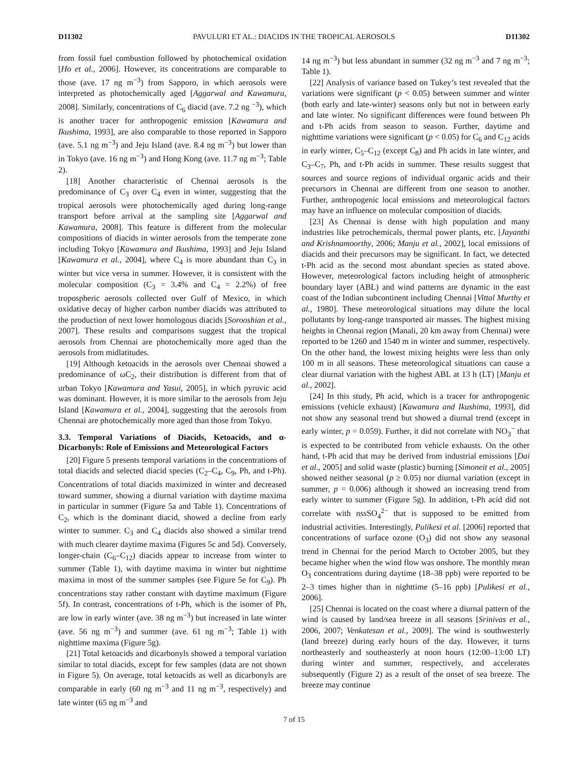D11302 PAVULURI ET AL.: DIACIDS IN THE TROPICAL AEROSOLS D11302
from fossil fuel combustion followed by photochemical oxidation [Ho et al., 2006]. However, its concentrations are comparable to those (ave. 17 ng m<sup>−3</sup>) from Sapporo, in which aerosols were interpreted as photochemically aged [Aggarwal and Kawamura, 2008]. Similarly, concentrations of C<sub>6</sub> diacid (ave. 7.2 ng <sup>−3</sup>), which is another tracer for anthropogenic emission [Kawamura and Ikushima, 1993], are also comparable to those reported in Sapporo (ave. 5.1 ng m<sup>−3</sup>) and Jeju Island (ave. 8.4 ng m<sup>−3</sup>) but lower than in Tokyo (ave. 16 ng m<sup>−3</sup>) and Hong Kong (ave. 11.7 ng m<sup>−3</sup>; Table 2).
[18] Another characteristic of Chennai aerosols is the predominance of C<sub>3</sub> over C<sub>4</sub> even in winter, suggesting that the tropical aerosols were photochemically aged during long-range transport before arrival at the sampling site [Aggarwal and Kawamura, 2008]. This feature is different from the molecular compositions of diacids in winter aerosols from the temperate zone including Tokyo [Kawamura and Ikushima, 1993] and Jeju Island [Kawamura et al., 2004], where C<sub>4</sub> is more abundant than C<sub>3</sub> in winter but vice versa in summer. However, it is consistent with the molecular composition (C<sub>3</sub> = 3.4% and C<sub>4</sub> = 2.2%) of free tropospheric aerosols collected over Gulf of Mexico, in which oxidative decay of higher carbon number diacids was attributed to the production of next lower homologous diacids [Sorooshian et al., 2007]. These results and comparisons suggest that the tropical aerosols from Chennai are photochemically more aged than the aerosols from midlatitudes.
[19] Although ketoacids in the aerosols over Chennai showed a predominance of ωC<sub>2</sub>, their distribution is different from that of urban Tokyo [Kawamura and Yasui, 2005], in which pyruvic acid was dominant. However, it is more similar to the aerosols from Jeju Island [Kawamura et al., 2004], suggesting that the aerosols from Chennai are photochemically more aged than those from Tokyo.
3.3. Temporal Variations of Diacids, Ketoacids, and α-Dicarbonyls: Role of Emissions and Meteorological Factors
[20] Figure 5 presents temporal variations in the concentrations of total diacids and selected diacid species (C<sub>2</sub>–C<sub>4</sub>, C<sub>9</sub>, Ph, and t-Ph). Concentrations of total diacids maximized in winter and decreased toward summer, showing a diurnal variation with daytime maxima in particular in summer (Figure 5a and Table 1). Concentrations of C<sub>2</sub>, which is the dominant diacid, showed a decline from early winter to summer. C<sub>3</sub> and C<sub>4</sub> diacids also showed a similar trend with much clearer daytime maxima (Figures 5c and 5d). Conversely, longer-chain (C<sub>6</sub>–C<sub>12</sub>) diacids appear to increase from winter to summer (Table 1), with daytime maxima in winter but nighttime maxima in most of the summer samples (see Figure 5e for C<sub>9</sub>). Ph concentrations stay rather constant with daytime maximum (Figure 5f). In contrast, concentrations of t-Ph, which is the isomer of Ph, are low in early winter (ave. 38 ng m<sup>−3</sup>) but increased in late winter (ave. 56 ng m<sup>−3</sup>) and summer (ave. 61 ng m<sup>−3</sup>; Table 1) with nighttime maxima (Figure 5g).
[21] Total ketoacids and dicarbonyls showed a temporal variation similar to total diacids, except for few samples (data are not shown in Figure 5). On average, total ketoacids as well as dicarbonyls are comparable in early (60 ng m<sup>−3</sup> and 11 ng m<sup>−3</sup>, respectively) and late winter (65 ng m<sup>−3</sup> and
14 ng m<sup>−3</sup>) but less abundant in summer (32 ng m<sup>−3</sup> and 7 ng m<sup>−3</sup>; Table 1).
[22] Analysis of variance based on Tukey’s test revealed that the variations were significant (p < 0.05) between summer and winter (both early and late-winter) seasons only but not in between early and late winter. No significant differences were found between Ph and t-Ph acids from season to season. Further, daytime and nighttime variations were significant (p < 0.05) for C<sub>6</sub> and C<sub>12</sub> acids in early winter, C<sub>5</sub>–C<sub>12</sub> (except C<sub>8</sub>) and Ph acids in late winter, and C<sub>3</sub>–C<sub>7</sub>, Ph, and t-Ph acids in summer. These results suggest that sources and source regions of individual organic acids and their precursors in Chennai are different from one season to another. Further, anthropogenic local emissions and meteorological factors may have an influence on molecular composition of diacids.
[23] As Chennai is dense with high population and many industries like petrochemicals, thermal power plants, etc. [Jayanthi and Krishnamoorthy, 2006; Manju et al., 2002], local emissions of diacids and their precursors may be significant. In fact, we detected t-Ph acid as the second most abundant species as stated above. However, meteorological factors including height of atmospheric boundary layer (ABL) and wind patterns are dynamic in the east coast of the Indian subcontinent including Chennai [Vittal Murthy et al., 1980]. These meteorological situations may dilute the local pollutants by long-range transported air masses. The highest mixing heights in Chennai region (Manali, 20 km away from Chennai) were reported to be 1260 and 1540 m in winter and summer, respectively. On the other hand, the lowest mixing heights were less than only 100 m in all seasons. These meteorological situations can cause a clear diurnal variation with the highest ABL at 13 h (LT) [Manju et al., 2002].
[24] In this study, Ph acid, which is a tracer for anthropogenic emissions (vehicle exhaust) [Kawamura and Ikushima, 1993], did not show any seasonal trend but showed a diurnal trend (except in early winter, p = 0.059). Further, it did not correlate with NO<sub>3</sub><sup>−</sup> that is expected to be contributed from vehicle exhausts. On the other hand, t-Ph acid that may be derived from industrial emissions [Dai et al., 2005] and solid waste (plastic) burning [Simoneit et al., 2005] showed neither seasonal (p ≥ 0.05) nor diurnal variation (except in summer, p = 0.006) although it showed an increasing trend from early winter to summer (Figure 5g). In addition, t-Ph acid did not correlate with nssSO<sub>4</sub><sup>2−</sup> that is supposed to be emitted from industrial activities. Interestingly, Pulikesi et al. [2006] reported that concentrations of surface ozone (O<sub>3</sub>) did not show any seasonal trend in Chennai for the period March to October 2005, but they became higher when the wind flow was onshore. The monthly mean O<sub>3</sub> concentrations during daytime (18–38 ppb) were reported to be 2–3 times higher than in nighttime (5–16 ppb) [Pulikesi et al., 2006].
[25] Chennai is located on the coast where a diurnal pattern of the wind is caused by land/sea breeze in all seasons [Srinivas et al., 2006, 2007; Venkatesan et al., 2009]. The wind is southwesterly (land breeze) during early hours of the day. However, it turns northeasterly and southeasterly at noon hours (12:00–13:00 LT) during winter and summer, respectively, and accelerates subsequently (Figure 2) as a result of the onset of sea breeze. The breeze may continue
7 of 15